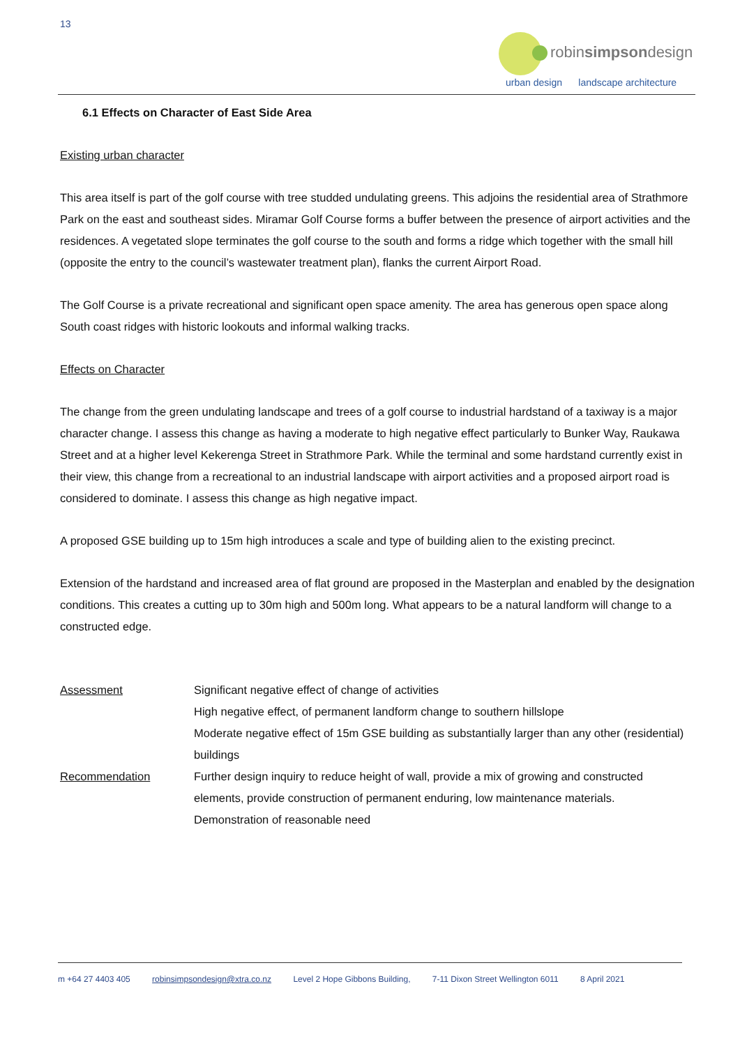13
robinsimpsondesign
urban design landscape architecture
6.1 Effects on Character of East Side Area
Existing urban character
This area itself is part of the golf course with tree studded undulating greens. This adjoins the residential area of Strathmore Park on the east and southeast sides. Miramar Golf Course forms a buffer between the presence of airport activities and the residences. A vegetated slope terminates the golf course to the south and forms a ridge which together with the small hill (opposite the entry to the council’s wastewater treatment plan), flanks the current Airport Road.
The Golf Course is a private recreational and significant open space amenity. The area has generous open space along South coast ridges with historic lookouts and informal walking tracks.
Effects on Character
The change from the green undulating landscape and trees of a golf course to industrial hardstand of a taxiway is a major character change. I assess this change as having a moderate to high negative effect particularly to Bunker Way, Raukawa Street and at a higher level Kekerenga Street in Strathmore Park. While the terminal and some hardstand currently exist in their view, this change from a recreational to an industrial landscape with airport activities and a proposed airport road is considered to dominate. I assess this change as high negative impact.
A proposed GSE building up to 15m high introduces a scale and type of building alien to the existing precinct.
Extension of the hardstand and increased area of flat ground are proposed in the Masterplan and enabled by the designation conditions. This creates a cutting up to 30m high and 500m long. What appears to be a natural landform will change to a constructed edge.
| Assessment | Significant negative effect of change of activities High negative effect, of permanent landform change to southern hillslope Moderate negative effect of 15m GSE building as substantially larger than any other (residential) buildings |
| Recommendation | Further design inquiry to reduce height of wall, provide a mix of growing and constructed elements, provide construction of permanent enduring, low maintenance materials. Demonstration of reasonable need |
m +64 27 4403 405 robinsimpsondesign@xtra.co.nz Level 2 Hope Gibbons Building, 7-11 Dixon Street Wellington 6011 8 April 2021